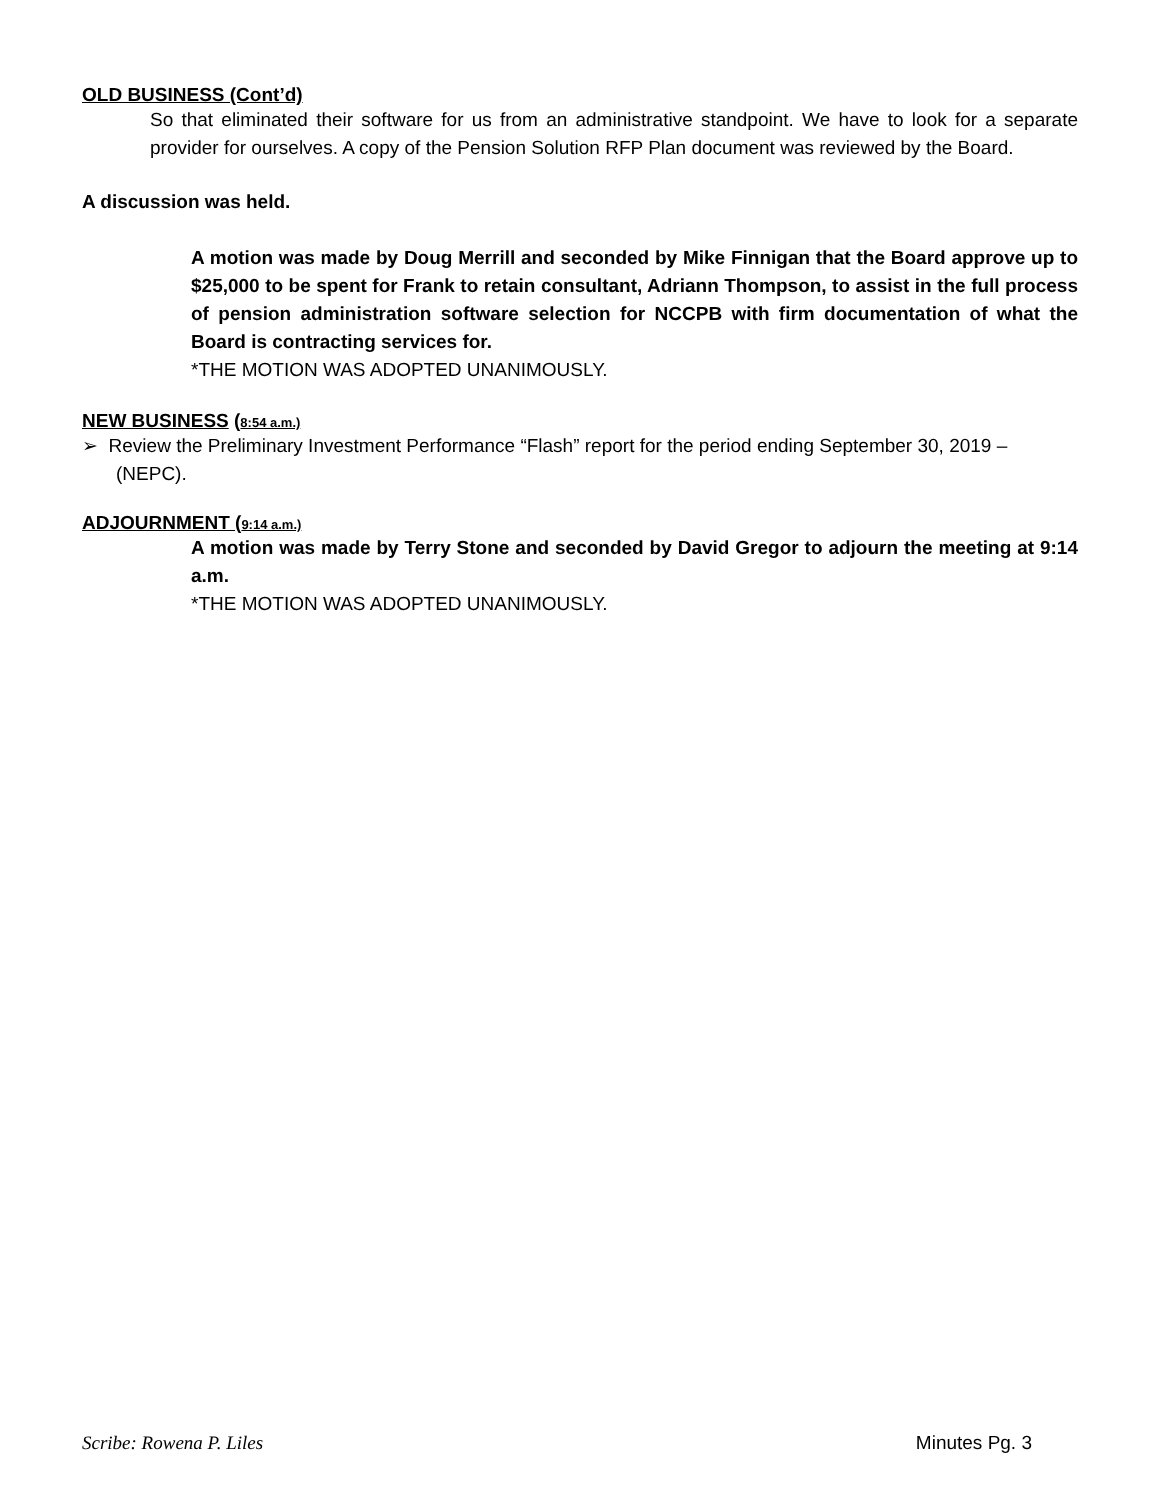OLD BUSINESS (Cont’d)
So that eliminated their software for us from an administrative standpoint. We have to look for a separate provider for ourselves. A copy of the Pension Solution RFP Plan document was reviewed by the Board.
A discussion was held.
A motion was made by Doug Merrill and seconded by Mike Finnigan that the Board approve up to $25,000 to be spent for Frank to retain consultant, Adriann Thompson, to assist in the full process of pension administration software selection for NCCPB with firm documentation of what the Board is contracting services for.
*THE MOTION WAS ADOPTED UNANIMOUSLY.
NEW BUSINESS (8:54 a.m.)
➢ Review the Preliminary Investment Performance “Flash” report for the period ending September 30, 2019 – (NEPC).
ADJOURNMENT (9:14 a.m.)
A motion was made by Terry Stone and seconded by David Gregor to adjourn the meeting at 9:14 a.m.
*THE MOTION WAS ADOPTED UNANIMOUSLY.
Scribe: Rowena P. Liles Minutes Pg. 3